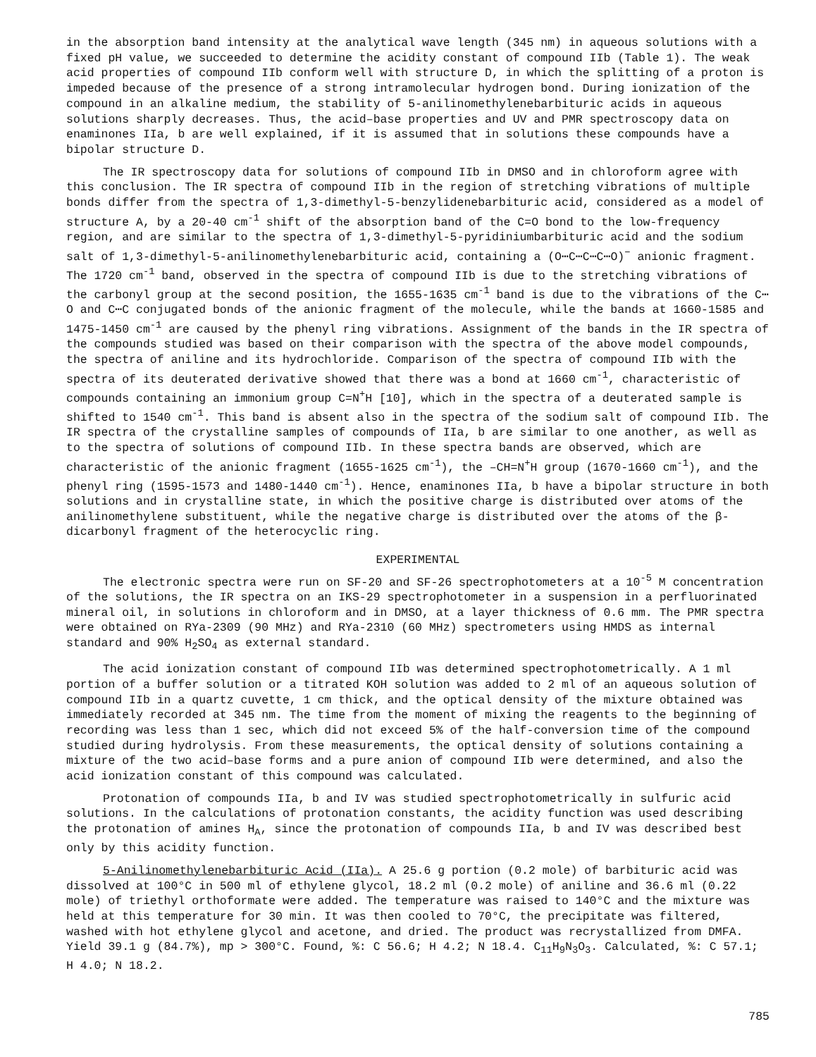in the absorption band intensity at the analytical wave length (345 nm) in aqueous solutions with a fixed pH value, we succeeded to determine the acidity constant of compound IIb (Table 1). The weak acid properties of compound IIb conform well with structure D, in which the splitting of a proton is impeded because of the presence of a strong intramolecular hydrogen bond. During ionization of the compound in an alkaline medium, the stability of 5-anilino­methylenebarbituric acids in aqueous solutions sharply decreases. Thus, the acid–base proper­ties and UV and PMR spectroscopy data on enaminones IIa, b are well explained, if it is assumed that in solutions these compounds have a bipolar structure D.
The IR spectroscopy data for solutions of compound IIb in DMSO and in chloroform agree with this conclusion. The IR spectra of compound IIb in the region of stretching vibrations of multiple bonds differ from the spectra of 1,3-dimethyl-5-benzylidenebarbituric acid, con­sidered as a model of structure A, by a 20-40 cm<sup>-1</sup> shift of the absorption band of the C=O bond to the low-frequency region, and are similar to the spectra of 1,3-dimethyl-5-pyridinium­barbituric acid and the sodium salt of 1,3-dimethyl-5-anilinomethylenebarbituric acid, con­taining a (O⋯C⋯C⋯C⋯O)<sup>−</sup> anionic fragment. The 1720 cm<sup>-1</sup> band, observed in the spectra of compound IIb is due to the stretching vibrations of the carbonyl group at the second position, the 1655-1635 cm<sup>-1</sup> band is due to the vibrations of the C⋯O and C⋯C conjugated bonds of the anionic fragment of the molecule, while the bands at 1660-1585 and 1475-1450 cm<sup>-1</sup> are caused by the phenyl ring vibrations. Assignment of the bands in the IR spectra of the com­pounds studied was based on their comparison with the spectra of the above model compounds, the spectra of aniline and its hydrochloride. Comparison of the spectra of compound IIb with the spectra of its deuterated derivative showed that there was a bond at 1660 cm<sup>-1</sup>, character­istic of compounds containing an immonium group C=N<sup>+</sup>H [10], which in the spectra of a deuterated sample is shifted to 1540 cm<sup>-1</sup>. This band is absent also in the spectra of the sodium salt of compound IIb. The IR spectra of the crystalline samples of compounds of IIa, b are similar to one another, as well as to the spectra of solutions of compound IIb. In these spectra bands are observed, which are characteristic of the anionic fragment (1655-1625 cm<sup>-1</sup>), the –CH=N<sup>+</sup>H group (1670-1660 cm<sup>-1</sup>), and the phenyl ring (1595-1573 and 1480-1440 cm<sup>-1</sup>). Hence, enaminones IIa, b have a bipolar structure in both solutions and in crystalline state, in which the positive charge is distributed over atoms of the anilinomethylene substituent, while the negative charge is distributed over the atoms of the β-dicarbonyl fragment of the hetero­cyclic ring.
EXPERIMENTAL
The electronic spectra were run on SF-20 and SF-26 spectrophotometers at a 10<sup>-5</sup> M con­centration of the solutions, the IR spectra on an IKS-29 spectrophotometer in a suspension in a perfluorinated mineral oil, in solutions in chloroform and in DMSO, at a layer thickness of 0.6 mm. The PMR spectra were obtained on RYa-2309 (90 MHz) and RYa-2310 (60 MHz) spec­trometers using HMDS as internal standard and 90% H<sub>2</sub>SO<sub>4</sub> as external standard.
The acid ionization constant of compound IIb was determined spectrophotometrically. A 1 ml portion of a buffer solution or a titrated KOH solution was added to 2 ml of an aqueous solution of compound IIb in a quartz cuvette, 1 cm thick, and the optical density of the mix­ture obtained was immediately recorded at 345 nm. The time from the moment of mixing the reagents to the beginning of recording was less than 1 sec, which did not exceed 5% of the half-conversion time of the compound studied during hydrolysis. From these measurements, the optical density of solutions containing a mixture of the two acid–base forms and a pure anion of compound IIb were determined, and also the acid ionization constant of this compound was calculated.
Protonation of compounds IIa, b and IV was studied spectrophotometrically in sulfuric acid solutions. In the calculations of protonation constants, the acidity function was used describing the protonation of amines H<sub>A</sub>, since the protonation of compounds IIa, b and IV was described best only by this acidity function.
5-Anilinomethylenebarbituric Acid (IIa). A 25.6 g portion (0.2 mole) of barbituric acid was dissolved at 100°C in 500 ml of ethylene glycol, 18.2 ml (0.2 mole) of aniline and 36.6 ml (0.22 mole) of triethyl orthoformate were added. The temperature was raised to 140°C and the mixture was held at this temperature for 30 min. It was then cooled to 70°C, the precip­itate was filtered, washed with hot ethylene glycol and acetone, and dried. The product was recrystallized from DMFA. Yield 39.1 g (84.7%), mp > 300°C. Found, %: C 56.6; H 4.2; N 18.4. C<sub>11</sub>H<sub>9</sub>N<sub>3</sub>O<sub>3</sub>. Calculated, %: C 57.1; H 4.0; N 18.2.
785